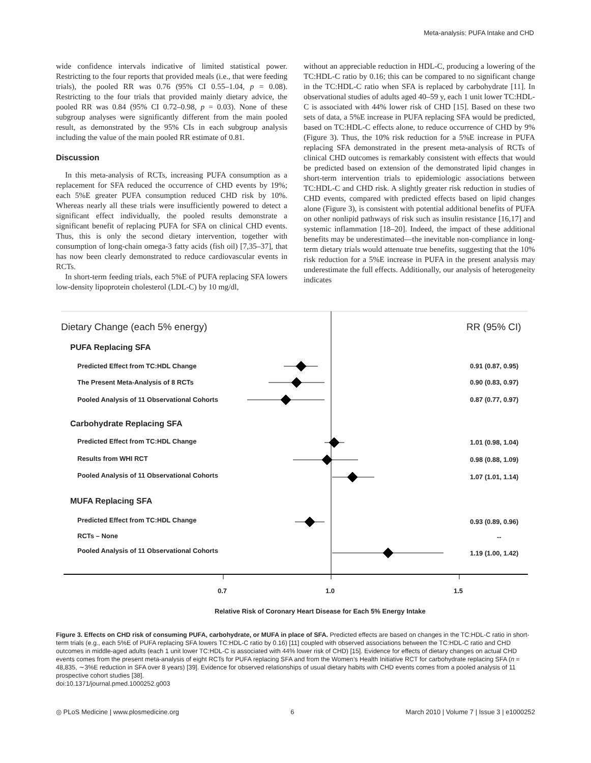Meta-analysis: PUFA Intake and CHD
wide confidence intervals indicative of limited statistical power. Restricting to the four reports that provided meals (i.e., that were feeding trials), the pooled RR was 0.76 (95% CI 0.55–1.04, p = 0.08). Restricting to the four trials that provided mainly dietary advice, the pooled RR was 0.84 (95% CI 0.72–0.98, p = 0.03). None of these subgroup analyses were significantly different from the main pooled result, as demonstrated by the 95% CIs in each subgroup analysis including the value of the main pooled RR estimate of 0.81.
Discussion
In this meta-analysis of RCTs, increasing PUFA consumption as a replacement for SFA reduced the occurrence of CHD events by 19%; each 5%E greater PUFA consumption reduced CHD risk by 10%. Whereas nearly all these trials were insufficiently powered to detect a significant effect individually, the pooled results demonstrate a significant benefit of replacing PUFA for SFA on clinical CHD events. Thus, this is only the second dietary intervention, together with consumption of long-chain omega-3 fatty acids (fish oil) [7,35–37], that has now been clearly demonstrated to reduce cardiovascular events in RCTs.
In short-term feeding trials, each 5%E of PUFA replacing SFA lowers low-density lipoprotein cholesterol (LDL-C) by 10 mg/dl,
without an appreciable reduction in HDL-C, producing a lowering of the TC:HDL-C ratio by 0.16; this can be compared to no significant change in the TC:HDL-C ratio when SFA is replaced by carbohydrate [11]. In observational studies of adults aged 40–59 y, each 1 unit lower TC:HDL-C is associated with 44% lower risk of CHD [15]. Based on these two sets of data, a 5%E increase in PUFA replacing SFA would be predicted, based on TC:HDL-C effects alone, to reduce occurrence of CHD by 9% (Figure 3). Thus, the 10% risk reduction for a 5%E increase in PUFA replacing SFA demonstrated in the present meta-analysis of RCTs of clinical CHD outcomes is remarkably consistent with effects that would be predicted based on extension of the demonstrated lipid changes in short-term intervention trials to epidemiologic associations between TC:HDL-C and CHD risk. A slightly greater risk reduction in studies of CHD events, compared with predicted effects based on lipid changes alone (Figure 3), is consistent with potential additional benefits of PUFA on other nonlipid pathways of risk such as insulin resistance [16,17] and systemic inflammation [18–20]. Indeed, the impact of these additional benefits may be underestimated—the inevitable non-compliance in long-term dietary trials would attenuate true benefits, suggesting that the 10% risk reduction for a 5%E increase in PUFA in the present analysis may underestimate the full effects. Additionally, our analysis of heterogeneity indicates
Dietary Change (each 5% energy)
RR (95% CI)
PUFA Replacing SFA
Predicted Effect from TC:HDL Change
0.91 (0.87, 0.95)
The Present Meta-Analysis of 8 RCTs
0.90 (0.83, 0.97)
Pooled Analysis of 11 Observational Cohorts
0.87 (0.77, 0.97)
Carbohydrate Replacing SFA
Predicted Effect from TC:HDL Change
1.01 (0.98, 1.04)
Results from WHI RCT 0.98 (0.88, 1.09)
Pooled Analysis of 11 Observational Cohorts
1.07 (1.01, 1.14)
MUFA Replacing SFA
Predicted Effect from TC:HDL Change
0.93 (0.89, 0.96)
RCTs – None --
Pooled Analysis of 11 Observational Cohorts
1.19 (1.00, 1.42)
0.7 1.0 1.5
Relative Risk of Coronary Heart Disease for Each 5% Energy Intake
Figure 3. Effects on CHD risk of consuming PUFA, carbohydrate, or MUFA in place of SFA. Predicted effects are based on changes in the TC:HDL-C ratio in short-term trials (e.g., each 5%E of PUFA replacing SFA lowers TC:HDL-C ratio by 0.16) [11] coupled with observed associations between the TC:HDL-C ratio and CHD outcomes in middle-aged adults (each 1 unit lower TC:HDL-C is associated with 44% lower risk of CHD) [15]. Evidence for effects of dietary changes on actual CHD events comes from the present meta-analysis of eight RCTs for PUFA replacing SFA and from the Women’s Health Initiative RCT for carbohydrate replacing SFA (n = 48,835, ∼3%E reduction in SFA over 8 years) [39]. Evidence for observed relationships of usual dietary habits with CHD events comes from a pooled analysis of 11 prospective cohort studies [38].
doi:10.1371/journal.pmed.1000252.g003
◎ PLoS Medicine | www.plosmedicine.org 6 March 2010 | Volume 7 | Issue 3 | e1000252